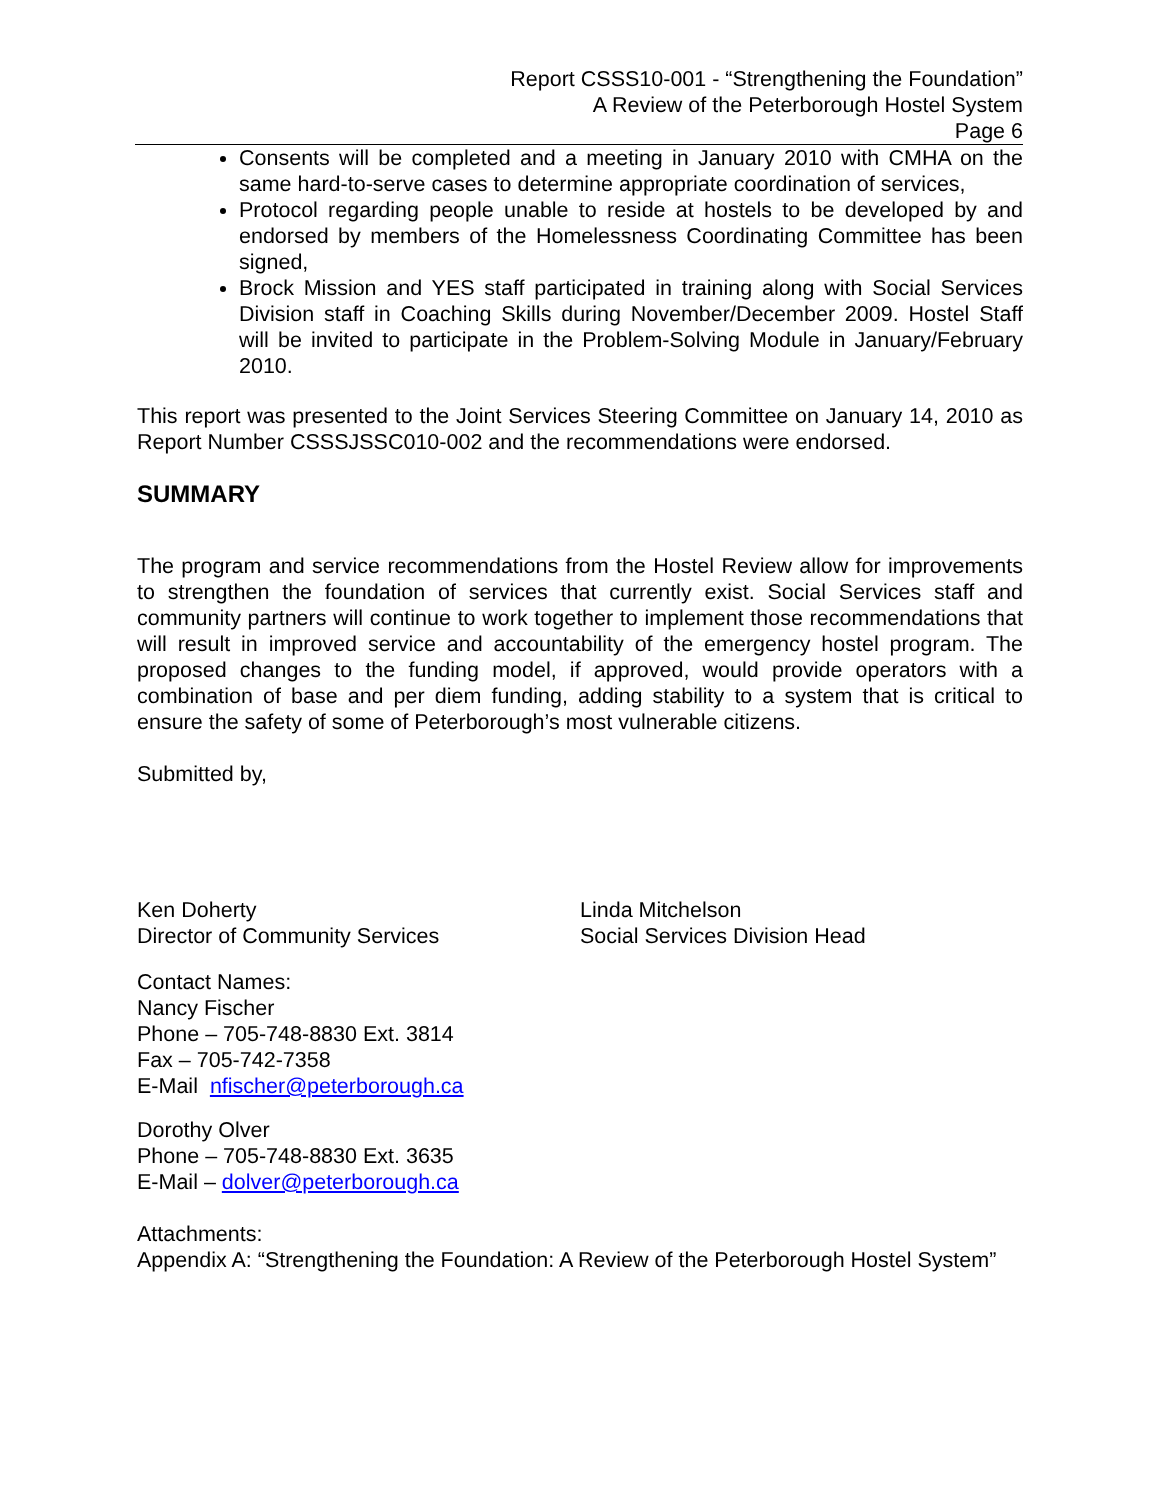Report CSSS10-001 - “Strengthening the Foundation”
A Review of the Peterborough Hostel System
Page 6
Consents will be completed and a meeting in January 2010 with CMHA on the same hard-to-serve cases to determine appropriate coordination of services,
Protocol regarding people unable to reside at hostels to be developed by and endorsed by members of the Homelessness Coordinating Committee has been signed,
Brock Mission and YES staff participated in training along with Social Services Division staff in Coaching Skills during November/December 2009. Hostel Staff will be invited to participate in the Problem-Solving Module in January/February 2010.
This report was presented to the Joint Services Steering Committee on January 14, 2010 as Report Number CSSSJSSC010-002 and the recommendations were endorsed.
SUMMARY
The program and service recommendations from the Hostel Review allow for improvements to strengthen the foundation of services that currently exist. Social Services staff and community partners will continue to work together to implement those recommendations that will result in improved service and accountability of the emergency hostel program. The proposed changes to the funding model, if approved, would provide operators with a combination of base and per diem funding, adding stability to a system that is critical to ensure the safety of some of Peterborough’s most vulnerable citizens.
Submitted by,
Ken Doherty
Director of Community Services
Linda Mitchelson
Social Services Division Head
Contact Names:
Nancy Fischer
Phone – 705-748-8830 Ext. 3814
Fax – 705-742-7358
E-Mail nfischer@peterborough.ca
Dorothy Olver
Phone – 705-748-8830 Ext. 3635
E-Mail – dolver@peterborough.ca
Attachments:
Appendix A: “Strengthening the Foundation: A Review of the Peterborough Hostel System”